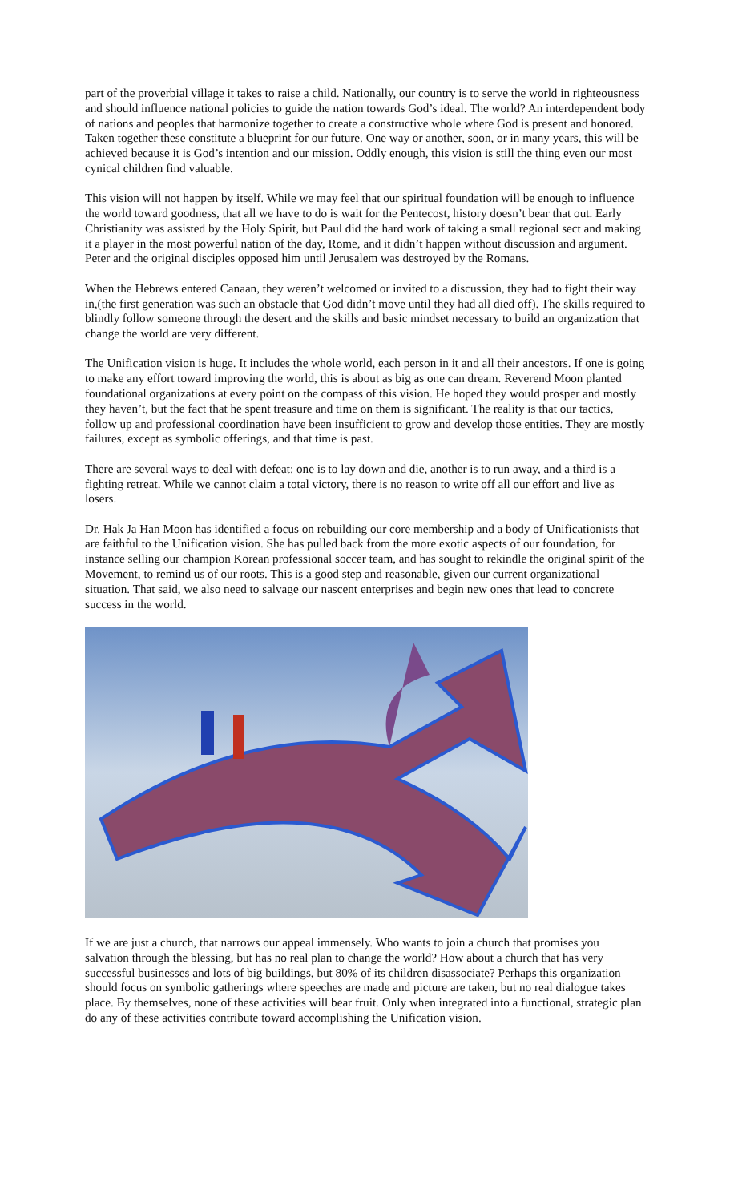part of the proverbial village it takes to raise a child. Nationally, our country is to serve the world in righteousness and should influence national policies to guide the nation towards God’s ideal. The world? An interdependent body of nations and peoples that harmonize together to create a constructive whole where God is present and honored. Taken together these constitute a blueprint for our future. One way or another, soon, or in many years, this will be achieved because it is God’s intention and our mission. Oddly enough, this vision is still the thing even our most cynical children find valuable.
This vision will not happen by itself. While we may feel that our spiritual foundation will be enough to influence the world toward goodness, that all we have to do is wait for the Pentecost, history doesn’t bear that out. Early Christianity was assisted by the Holy Spirit, but Paul did the hard work of taking a small regional sect and making it a player in the most powerful nation of the day, Rome, and it didn’t happen without discussion and argument. Peter and the original disciples opposed him until Jerusalem was destroyed by the Romans.
When the Hebrews entered Canaan, they weren’t welcomed or invited to a discussion, they had to fight their way in,(the first generation was such an obstacle that God didn’t move until they had all died off). The skills required to blindly follow someone through the desert and the skills and basic mindset necessary to build an organization that change the world are very different.
The Unification vision is huge. It includes the whole world, each person in it and all their ancestors. If one is going to make any effort toward improving the world, this is about as big as one can dream. Reverend Moon planted foundational organizations at every point on the compass of this vision. He hoped they would prosper and mostly they haven’t, but the fact that he spent treasure and time on them is significant. The reality is that our tactics, follow up and professional coordination have been insufficient to grow and develop those entities. They are mostly failures, except as symbolic offerings, and that time is past.
There are several ways to deal with defeat: one is to lay down and die, another is to run away, and a third is a fighting retreat. While we cannot claim a total victory, there is no reason to write off all our effort and live as losers.
Dr. Hak Ja Han Moon has identified a focus on rebuilding our core membership and a body of Unificationists that are faithful to the Unification vision. She has pulled back from the more exotic aspects of our foundation, for instance selling our champion Korean professional soccer team, and has sought to rekindle the original spirit of the Movement, to remind us of our roots. This is a good step and reasonable, given our current organizational situation. That said, we also need to salvage our nascent enterprises and begin new ones that lead to concrete success in the world.
If we are just a church, that narrows our appeal immensely. Who wants to join a church that promises you salvation through the blessing, but has no real plan to change the world? How about a church that has very successful businesses and lots of big buildings, but 80% of its children disassociate? Perhaps this organization should focus on symbolic gatherings where speeches are made and picture are taken, but no real dialogue takes place. By themselves, none of these activities will bear fruit. Only when integrated into a functional, strategic plan do any of these activities contribute toward accomplishing the Unification vision.